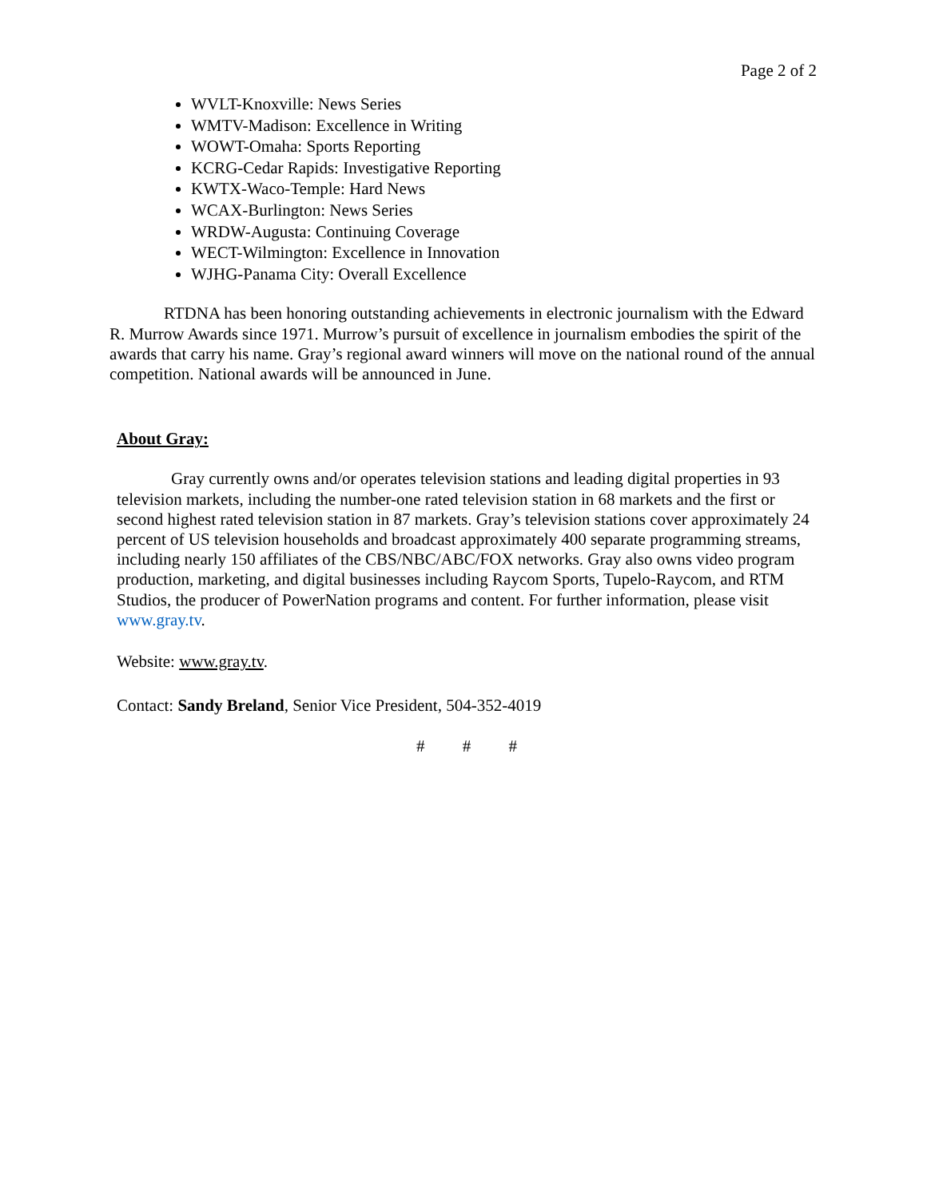Page 2 of 2
WVLT-Knoxville: News Series
WMTV-Madison: Excellence in Writing
WOWT-Omaha: Sports Reporting
KCRG-Cedar Rapids: Investigative Reporting
KWTX-Waco-Temple: Hard News
WCAX-Burlington: News Series
WRDW-Augusta: Continuing Coverage
WECT-Wilmington: Excellence in Innovation
WJHG-Panama City: Overall Excellence
RTDNA has been honoring outstanding achievements in electronic journalism with the Edward R. Murrow Awards since 1971. Murrow’s pursuit of excellence in journalism embodies the spirit of the awards that carry his name. Gray’s regional award winners will move on the national round of the annual competition. National awards will be announced in June.
About Gray:
Gray currently owns and/or operates television stations and leading digital properties in 93 television markets, including the number-one rated television station in 68 markets and the first or second highest rated television station in 87 markets. Gray’s television stations cover approximately 24 percent of US television households and broadcast approximately 400 separate programming streams, including nearly 150 affiliates of the CBS/NBC/ABC/FOX networks. Gray also owns video program production, marketing, and digital businesses including Raycom Sports, Tupelo-Raycom, and RTM Studios, the producer of PowerNation programs and content. For further information, please visit www.gray.tv.
Website: www.gray.tv.
Contact: Sandy Breland, Senior Vice President, 504-352-4019
# # #